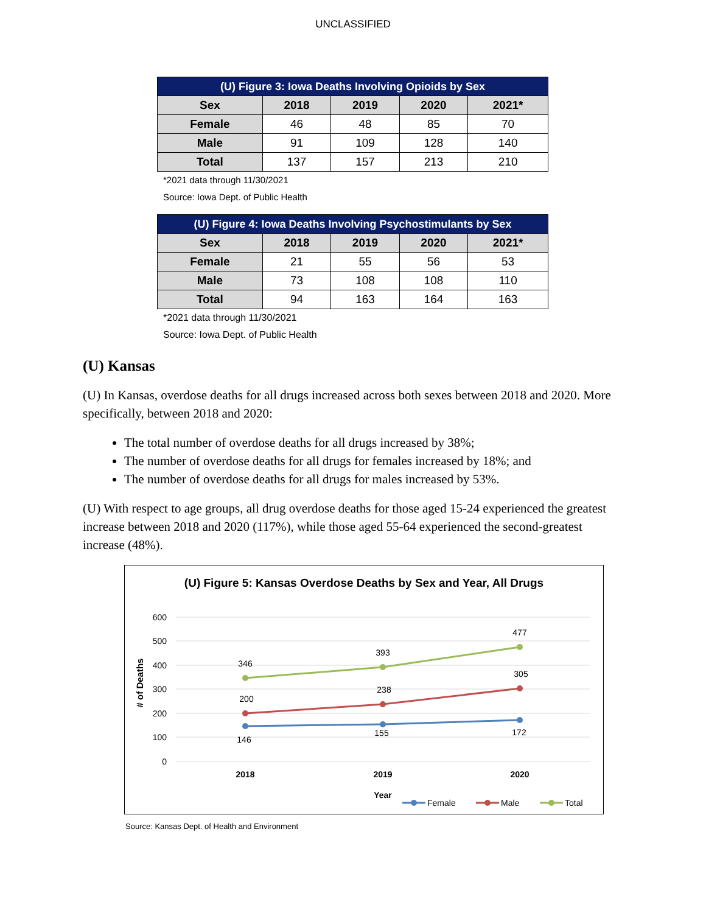UNCLASSIFIED
| (U) Figure 3: Iowa Deaths Involving Opioids by Sex | | | | |
| --- | --- | --- | --- | --- |
| Sex | 2018 | 2019 | 2020 | 2021* |
| Female | 46 | 48 | 85 | 70 |
| Male | 91 | 109 | 128 | 140 |
| Total | 137 | 157 | 213 | 210 |
*2021 data through 11/30/2021
Source: Iowa Dept. of Public Health
| (U) Figure 4: Iowa Deaths Involving Psychostimulants by Sex | | | | |
| --- | --- | --- | --- | --- |
| Sex | 2018 | 2019 | 2020 | 2021* |
| Female | 21 | 55 | 56 | 53 |
| Male | 73 | 108 | 108 | 110 |
| Total | 94 | 163 | 164 | 163 |
*2021 data through 11/30/2021
Source: Iowa Dept. of Public Health
(U) Kansas
(U) In Kansas, overdose deaths for all drugs increased across both sexes between 2018 and 2020. More specifically, between 2018 and 2020:
The total number of overdose deaths for all drugs increased by 38%;
The number of overdose deaths for all drugs for females increased by 18%; and
The number of overdose deaths for all drugs for males increased by 53%.
(U) With respect to age groups, all drug overdose deaths for those aged 15-24 experienced the greatest increase between 2018 and 2020 (117%), while those aged 55-64 experienced the second-greatest increase (48%).
(U) Figure 5: Kansas Overdose Deaths by Sex and Year, All Drugs
600
500
400
300
200
100
0
# of Deaths
2018
2019
2020
Year
346
393
477
200
238
305
146
155
172
Female
Male
Total
Source: Kansas Dept. of Health and Environment